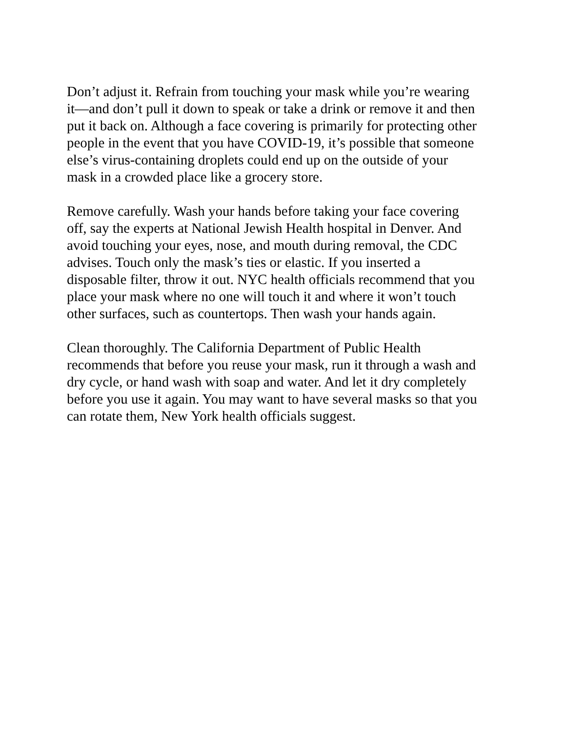Don’t adjust it. Refrain from touching your mask while you’re wearing
it—and don’t pull it down to speak or take a drink or remove it and then
put it back on. Although a face covering is primarily for protecting other
people in the event that you have COVID-19, it’s possible that someone
else’s virus-containing droplets could end up on the outside of your
mask in a crowded place like a grocery store.
Remove carefully. Wash your hands before taking your face covering
off, say the experts at National Jewish Health hospital in Denver. And
avoid touching your eyes, nose, and mouth during removal, the CDC
advises. Touch only the mask’s ties or elastic. If you inserted a
disposable filter, throw it out. NYC health officials recommend that you
place your mask where no one will touch it and where it won’t touch
other surfaces, such as countertops. Then wash your hands again.
Clean thoroughly. The California Department of Public Health
recommends that before you reuse your mask, run it through a wash and
dry cycle, or hand wash with soap and water. And let it dry completely
before you use it again. You may want to have several masks so that you
can rotate them, New York health officials suggest.